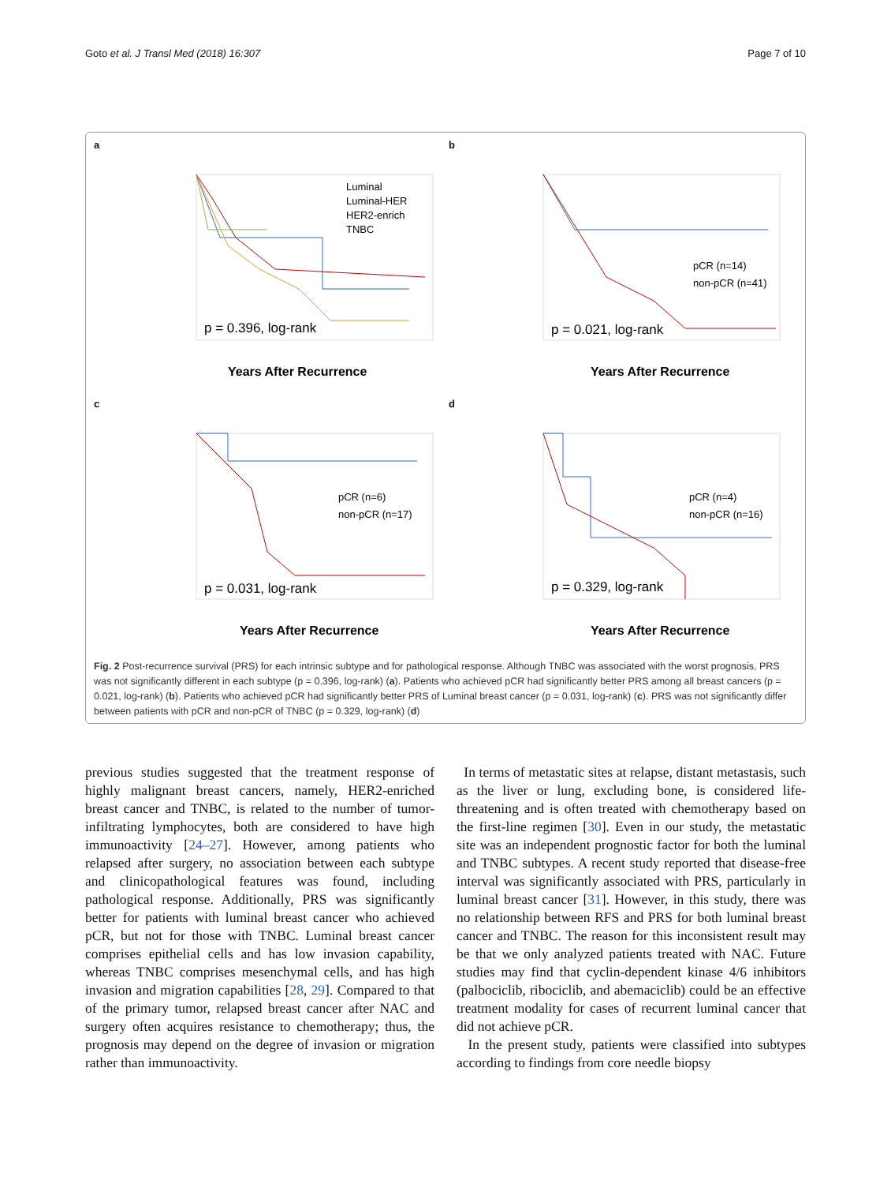Goto et al. J Transl Med (2018) 16:307 Page 7 of 10
a
p = 0.396, log-rank
Luminal
Luminal-HER
HER2-enrich
TNBC
Years After Recurrence
b
p = 0.021, log-rank
pCR (n=14)
non-pCR (n=41)
Years After Recurrence
c
p = 0.031, log-rank
pCR (n=6)
non-pCR (n=17)
Years After Recurrence
d
p = 0.329, log-rank
pCR (n=4)
non-pCR (n=16)
Years After Recurrence
Fig. 2 Post-recurrence survival (PRS) for each intrinsic subtype and for pathological response. Although TNBC was associated with the worst prognosis, PRS was not significantly different in each subtype (p = 0.396, log-rank) (a). Patients who achieved pCR had significantly better PRS among all breast cancers (p = 0.021, log-rank) (b). Patients who achieved pCR had significantly better PRS of Luminal breast cancer (p = 0.031, log-rank) (c). PRS was not significantly differ between patients with pCR and non-pCR of TNBC (p = 0.329, log-rank) (d)
previous studies suggested that the treatment response of highly malignant breast cancers, namely, HER2-enriched breast cancer and TNBC, is related to the number of tumor-infiltrating lymphocytes, both are considered to have high immunoactivity [24–27]. However, among patients who relapsed after surgery, no association between each subtype and clinicopathological features was found, including pathological response. Additionally, PRS was significantly better for patients with luminal breast cancer who achieved pCR, but not for those with TNBC. Luminal breast cancer comprises epithelial cells and has low invasion capability, whereas TNBC comprises mesenchymal cells, and has high invasion and migration capabilities [28, 29]. Compared to that of the primary tumor, relapsed breast cancer after NAC and surgery often acquires resistance to chemotherapy; thus, the prognosis may depend on the degree of invasion or migration rather than immunoactivity.
In terms of metastatic sites at relapse, distant metastasis, such as the liver or lung, excluding bone, is considered life-threatening and is often treated with chemotherapy based on the first-line regimen [30]. Even in our study, the metastatic site was an independent prognostic factor for both the luminal and TNBC subtypes. A recent study reported that disease-free interval was significantly associated with PRS, particularly in luminal breast cancer [31]. However, in this study, there was no relationship between RFS and PRS for both luminal breast cancer and TNBC. The reason for this inconsistent result may be that we only analyzed patients treated with NAC. Future studies may find that cyclin-dependent kinase 4/6 inhibitors (palbociclib, ribociclib, and abemaciclib) could be an effective treatment modality for cases of recurrent luminal cancer that did not achieve pCR.
In the present study, patients were classified into subtypes according to findings from core needle biopsy